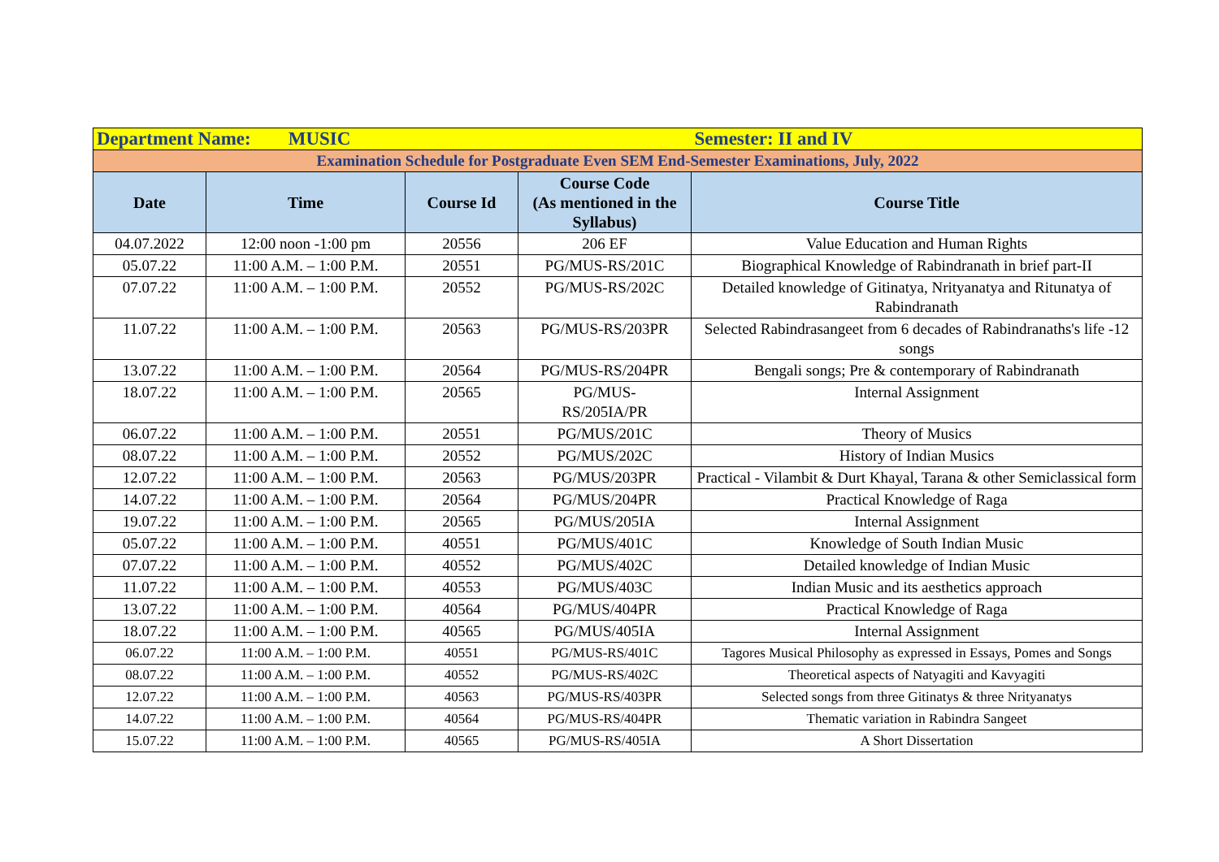| Department Name: MUSIC | | | | Semester: II and IV |
| Examination Schedule for Postgraduate Even SEM End-Semester Examinations, July, 2022 | | | | |
| Date | Time | Course Id | Course Code (As mentioned in the Syllabus) | Course Title |
| 04.07.2022 | 12:00 noon -1:00 pm | 20556 | 206 EF | Value Education and Human Rights |
| 05.07.22 | 11:00 A.M. – 1:00 P.M. | 20551 | PG/MUS-RS/201C | Biographical Knowledge of Rabindranath in brief part-II |
| 07.07.22 | 11:00 A.M. – 1:00 P.M. | 20552 | PG/MUS-RS/202C | Detailed knowledge of Gitinatya, Nrityanatya and Ritunatya of Rabindranath |
| 11.07.22 | 11:00 A.M. – 1:00 P.M. | 20563 | PG/MUS-RS/203PR | Selected Rabindrasangeet from 6 decades of Rabindranaths's life -12 songs |
| 13.07.22 | 11:00 A.M. – 1:00 P.M. | 20564 | PG/MUS-RS/204PR | Bengali songs; Pre & contemporary of Rabindranath |
| 18.07.22 | 11:00 A.M. – 1:00 P.M. | 20565 | PG/MUS- RS/205IA/PR | Internal Assignment |
| 06.07.22 | 11:00 A.M. – 1:00 P.M. | 20551 | PG/MUS/201C | Theory of Musics |
| 08.07.22 | 11:00 A.M. – 1:00 P.M. | 20552 | PG/MUS/202C | History of Indian Musics |
| 12.07.22 | 11:00 A.M. – 1:00 P.M. | 20563 | PG/MUS/203PR | Practical - Vilambit & Durt Khayal, Tarana & other Semiclassical form |
| 14.07.22 | 11:00 A.M. – 1:00 P.M. | 20564 | PG/MUS/204PR | Practical Knowledge of Raga |
| 19.07.22 | 11:00 A.M. – 1:00 P.M. | 20565 | PG/MUS/205IA | Internal Assignment |
| 05.07.22 | 11:00 A.M. – 1:00 P.M. | 40551 | PG/MUS/401C | Knowledge of South Indian Music |
| 07.07.22 | 11:00 A.M. – 1:00 P.M. | 40552 | PG/MUS/402C | Detailed knowledge of Indian Music |
| 11.07.22 | 11:00 A.M. – 1:00 P.M. | 40553 | PG/MUS/403C | Indian Music and its aesthetics approach |
| 13.07.22 | 11:00 A.M. – 1:00 P.M. | 40564 | PG/MUS/404PR | Practical Knowledge of Raga |
| 18.07.22 | 11:00 A.M. – 1:00 P.M. | 40565 | PG/MUS/405IA | Internal Assignment |
| 06.07.22 | 11:00 A.M. – 1:00 P.M. | 40551 | PG/MUS-RS/401C | Tagores Musical Philosophy as expressed in Essays, Pomes and Songs |
| 08.07.22 | 11:00 A.M. – 1:00 P.M. | 40552 | PG/MUS-RS/402C | Theoretical aspects of Natyagiti and Kavyagiti |
| 12.07.22 | 11:00 A.M. – 1:00 P.M. | 40563 | PG/MUS-RS/403PR | Selected songs from three Gitinatys & three Nrityanatys |
| 14.07.22 | 11:00 A.M. – 1:00 P.M. | 40564 | PG/MUS-RS/404PR | Thematic variation in Rabindra Sangeet |
| 15.07.22 | 11:00 A.M. – 1:00 P.M. | 40565 | PG/MUS-RS/405IA | A Short Dissertation |